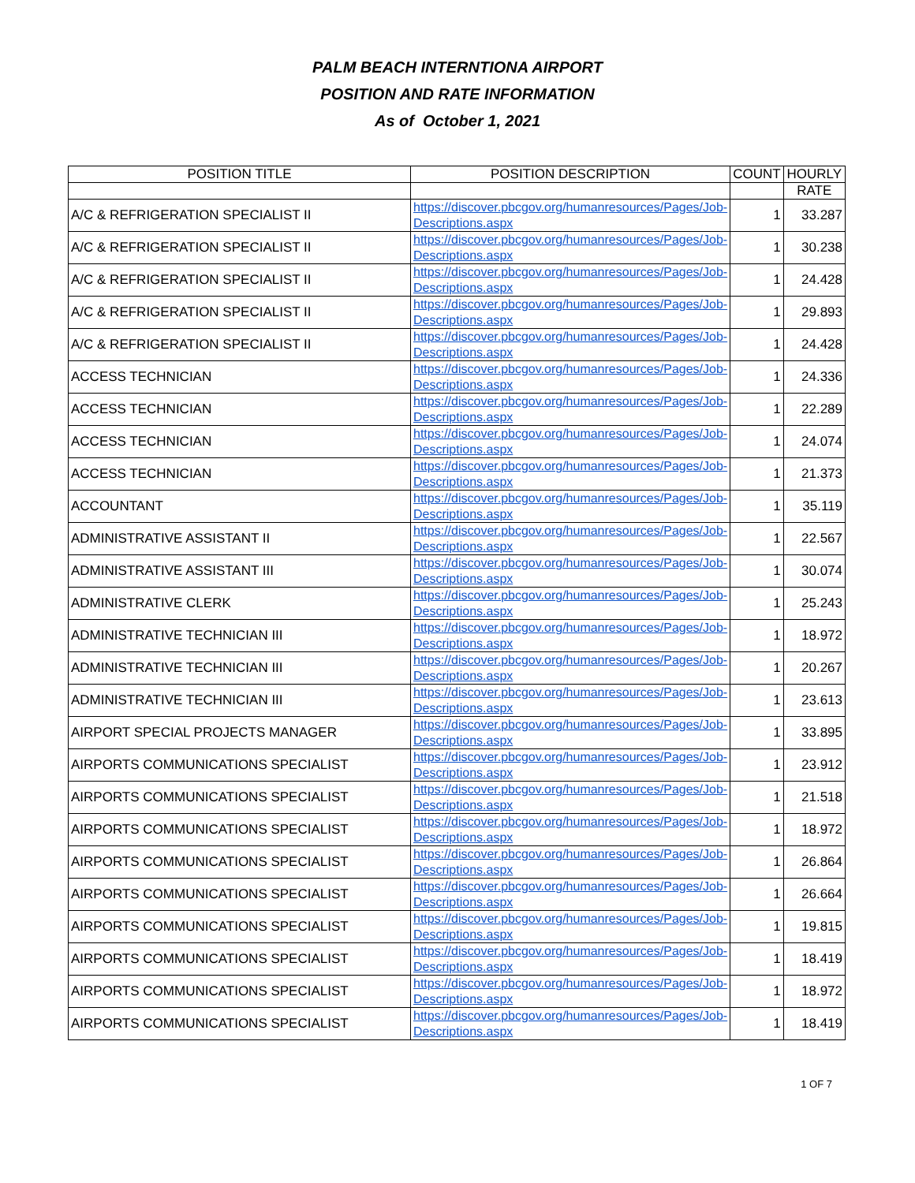PALM BEACH INTERNTIONA AIRPORT
POSITION AND RATE INFORMATION
As of October 1, 2021
| POSITION TITLE | POSITION DESCRIPTION | COUNT | HOURLY |
| --- | --- | --- | --- |
| | | | RATE |
| A/C & REFRIGERATION SPECIALIST II | https://discover.pbcgov.org/humanresources/Pages/Job-Descriptions.aspx | 1 | 33.287 |
| A/C & REFRIGERATION SPECIALIST II | https://discover.pbcgov.org/humanresources/Pages/Job-Descriptions.aspx | 1 | 30.238 |
| A/C & REFRIGERATION SPECIALIST II | https://discover.pbcgov.org/humanresources/Pages/Job-Descriptions.aspx | 1 | 24.428 |
| A/C & REFRIGERATION SPECIALIST II | https://discover.pbcgov.org/humanresources/Pages/Job-Descriptions.aspx | 1 | 29.893 |
| A/C & REFRIGERATION SPECIALIST II | https://discover.pbcgov.org/humanresources/Pages/Job-Descriptions.aspx | 1 | 24.428 |
| ACCESS TECHNICIAN | https://discover.pbcgov.org/humanresources/Pages/Job-Descriptions.aspx | 1 | 24.336 |
| ACCESS TECHNICIAN | https://discover.pbcgov.org/humanresources/Pages/Job-Descriptions.aspx | 1 | 22.289 |
| ACCESS TECHNICIAN | https://discover.pbcgov.org/humanresources/Pages/Job-Descriptions.aspx | 1 | 24.074 |
| ACCESS TECHNICIAN | https://discover.pbcgov.org/humanresources/Pages/Job-Descriptions.aspx | 1 | 21.373 |
| ACCOUNTANT | https://discover.pbcgov.org/humanresources/Pages/Job-Descriptions.aspx | 1 | 35.119 |
| ADMINISTRATIVE ASSISTANT II | https://discover.pbcgov.org/humanresources/Pages/Job-Descriptions.aspx | 1 | 22.567 |
| ADMINISTRATIVE ASSISTANT III | https://discover.pbcgov.org/humanresources/Pages/Job-Descriptions.aspx | 1 | 30.074 |
| ADMINISTRATIVE CLERK | https://discover.pbcgov.org/humanresources/Pages/Job-Descriptions.aspx | 1 | 25.243 |
| ADMINISTRATIVE TECHNICIAN III | https://discover.pbcgov.org/humanresources/Pages/Job-Descriptions.aspx | 1 | 18.972 |
| ADMINISTRATIVE TECHNICIAN III | https://discover.pbcgov.org/humanresources/Pages/Job-Descriptions.aspx | 1 | 20.267 |
| ADMINISTRATIVE TECHNICIAN III | https://discover.pbcgov.org/humanresources/Pages/Job-Descriptions.aspx | 1 | 23.613 |
| AIRPORT SPECIAL PROJECTS MANAGER | https://discover.pbcgov.org/humanresources/Pages/Job-Descriptions.aspx | 1 | 33.895 |
| AIRPORTS COMMUNICATIONS SPECIALIST | https://discover.pbcgov.org/humanresources/Pages/Job-Descriptions.aspx | 1 | 23.912 |
| AIRPORTS COMMUNICATIONS SPECIALIST | https://discover.pbcgov.org/humanresources/Pages/Job-Descriptions.aspx | 1 | 21.518 |
| AIRPORTS COMMUNICATIONS SPECIALIST | https://discover.pbcgov.org/humanresources/Pages/Job-Descriptions.aspx | 1 | 18.972 |
| AIRPORTS COMMUNICATIONS SPECIALIST | https://discover.pbcgov.org/humanresources/Pages/Job-Descriptions.aspx | 1 | 26.864 |
| AIRPORTS COMMUNICATIONS SPECIALIST | https://discover.pbcgov.org/humanresources/Pages/Job-Descriptions.aspx | 1 | 26.664 |
| AIRPORTS COMMUNICATIONS SPECIALIST | https://discover.pbcgov.org/humanresources/Pages/Job-Descriptions.aspx | 1 | 19.815 |
| AIRPORTS COMMUNICATIONS SPECIALIST | https://discover.pbcgov.org/humanresources/Pages/Job-Descriptions.aspx | 1 | 18.419 |
| AIRPORTS COMMUNICATIONS SPECIALIST | https://discover.pbcgov.org/humanresources/Pages/Job-Descriptions.aspx | 1 | 18.972 |
| AIRPORTS COMMUNICATIONS SPECIALIST | https://discover.pbcgov.org/humanresources/Pages/Job-Descriptions.aspx | 1 | 18.419 |
1 OF 7